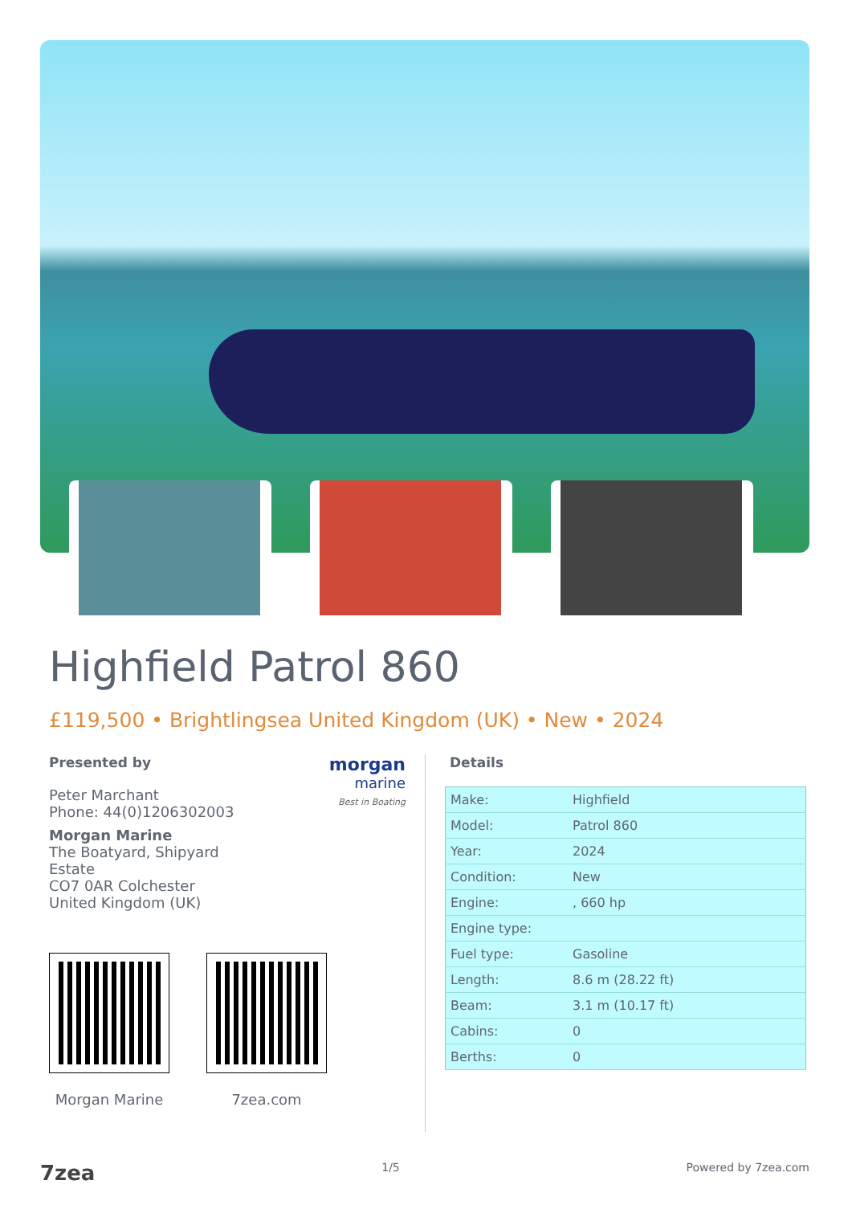Highfield Patrol 860
£119,500 • Brightlingsea United Kingdom (UK) • New • 2024
morgan
marine
Best in Boating
Presented by
Peter Marchant
Phone: 44(0)1206302003
Morgan Marine
The Boatyard, Shipyard
Estate
CO7 0AR Colchester
United Kingdom (UK)
Morgan Marine 7zea.com
Details
| Make: | Highfield |
| Model: | Patrol 860 |
| Year: | 2024 |
| Condition: | New |
| Engine: | , 660 hp |
| Engine type: | |
| Fuel type: | Gasoline |
| Length: | 8.6 m (28.22 ft) |
| Beam: | 3.1 m (10.17 ft) |
| Cabins: | 0 |
| Berths: | 0 |
7zea 1/5 Powered by 7zea.com